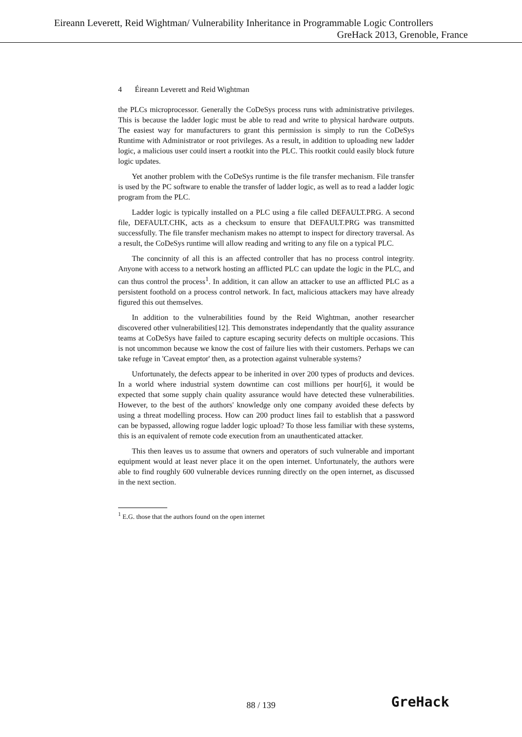Eireann Leverett, Reid Wightman/ Vulnerability Inheritance in Programmable Logic Controllers
GreHack 2013, Grenoble, France
4 Éireann Leverett and Reid Wightman
the PLCs microprocessor. Generally the CoDeSys process runs with administrative privileges. This is because the ladder logic must be able to read and write to physical hardware outputs. The easiest way for manufacturers to grant this permission is simply to run the CoDeSys Runtime with Administrator or root privileges. As a result, in addition to uploading new ladder logic, a malicious user could insert a rootkit into the PLC. This rootkit could easily block future logic updates.
Yet another problem with the CoDeSys runtime is the file transfer mechanism. File transfer is used by the PC software to enable the transfer of ladder logic, as well as to read a ladder logic program from the PLC.
Ladder logic is typically installed on a PLC using a file called DEFAULT.PRG. A second file, DEFAULT.CHK, acts as a checksum to ensure that DEFAULT.PRG was transmitted successfully. The file transfer mechanism makes no attempt to inspect for directory traversal. As a result, the CoDeSys runtime will allow reading and writing to any file on a typical PLC.
The concinnity of all this is an affected controller that has no process control integrity. Anyone with access to a network hosting an afflicted PLC can update the logic in the PLC, and can thus control the process<sup>1</sup>. In addition, it can allow an attacker to use an afflicted PLC as a persistent foothold on a process control network. In fact, malicious attackers may have already figured this out themselves.
In addition to the vulnerabilities found by the Reid Wightman, another researcher discovered other vulnerabilities[12]. This demonstrates independantly that the quality assurance teams at CoDeSys have failed to capture escaping security defects on multiple occasions. This is not uncommon because we know the cost of failure lies with their customers. Perhaps we can take refuge in 'Caveat emptor' then, as a protection against vulnerable systems?
Unfortunately, the defects appear to be inherited in over 200 types of products and devices. In a world where industrial system downtime can cost millions per hour[6], it would be expected that some supply chain quality assurance would have detected these vulnerabilities. However, to the best of the authors' knowledge only one company avoided these defects by using a threat modelling process. How can 200 product lines fail to establish that a password can be bypassed, allowing rogue ladder logic upload? To those less familiar with these systems, this is an equivalent of remote code execution from an unauthenticated attacker.
This then leaves us to assume that owners and operators of such vulnerable and important equipment would at least never place it on the open internet. Unfortunately, the authors were able to find roughly 600 vulnerable devices running directly on the open internet, as discussed in the next section.
<sup>1</sup> E.G. those that the authors found on the open internet
88 / 139 GreHack